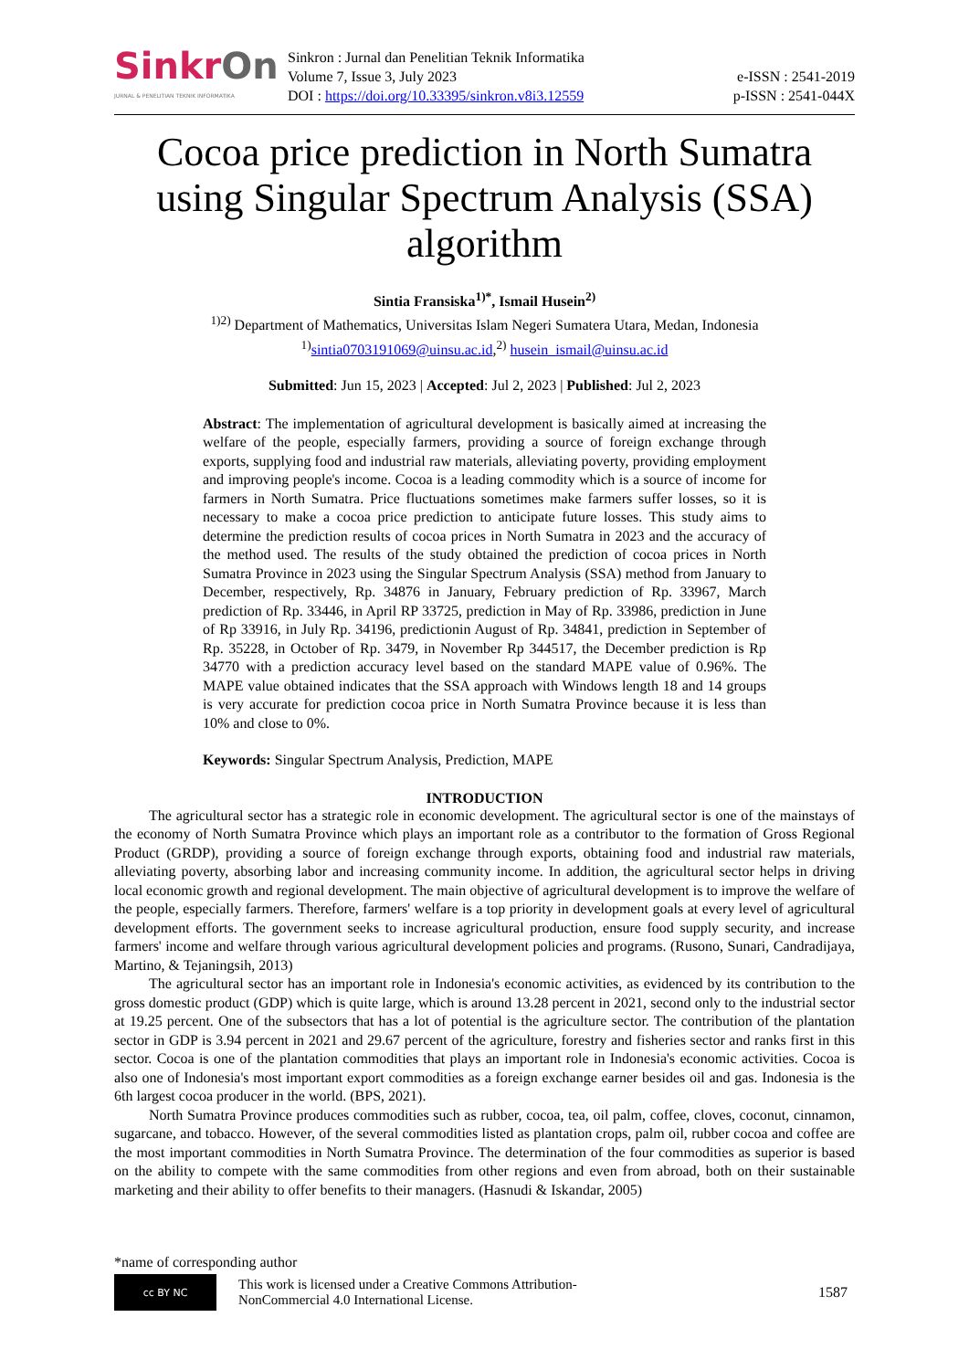SinkrOn
JURNAL & PENELITIAN TEKNIK INFORMATIKA
Sinkron : Jurnal dan Penelitian Teknik Informatika
Volume 7, Issue 3, July 2023
DOI : https://doi.org/10.33395/sinkron.v8i3.12559
e-ISSN : 2541-2019
p-ISSN : 2541-044X
Cocoa price prediction in North Sumatra using Singular Spectrum Analysis (SSA) algorithm
Sintia Fransiska<sup>1)*</sup>, Ismail Husein<sup>2)</sup>
<sup>1)2)</sup> Department of Mathematics, Universitas Islam Negeri Sumatera Utara, Medan, Indonesia
<sup>1)</sup> sintia0703191069@uinsu.ac.id,<sup>2)</sup> husein_ismail@uinsu.ac.id
Submitted: Jun 15, 2023 | Accepted: Jul 2, 2023 | Published: Jul 2, 2023
Abstract: The implementation of agricultural development is basically aimed at increasing the welfare of the people, especially farmers, providing a source of foreign exchange through exports, supplying food and industrial raw materials, alleviating poverty, providing employment and improving people's income. Cocoa is a leading commodity which is a source of income for farmers in North Sumatra. Price fluctuations sometimes make farmers suffer losses, so it is necessary to make a cocoa price prediction to anticipate future losses. This study aims to determine the prediction results of cocoa prices in North Sumatra in 2023 and the accuracy of the method used. The results of the study obtained the prediction of cocoa prices in North Sumatra Province in 2023 using the Singular Spectrum Analysis (SSA) method from January to December, respectively, Rp. 34876 in January, February prediction of Rp. 33967, March prediction of Rp. 33446, in April RP 33725, prediction in May of Rp. 33986, prediction in June of Rp 33916, in July Rp. 34196, predictionin August of Rp. 34841, prediction in September of Rp. 35228, in October of Rp. 3479, in November Rp 344517, the December prediction is Rp 34770 with a prediction accuracy level based on the standard MAPE value of 0.96%. The MAPE value obtained indicates that the SSA approach with Windows length 18 and 14 groups is very accurate for prediction cocoa price in North Sumatra Province because it is less than 10% and close to 0%.
Keywords: Singular Spectrum Analysis, Prediction, MAPE
INTRODUCTION
The agricultural sector has a strategic role in economic development. The agricultural sector is one of the mainstays of the economy of North Sumatra Province which plays an important role as a contributor to the formation of Gross Regional Product (GRDP), providing a source of foreign exchange through exports, obtaining food and industrial raw materials, alleviating poverty, absorbing labor and increasing community income. In addition, the agricultural sector helps in driving local economic growth and regional development. The main objective of agricultural development is to improve the welfare of the people, especially farmers. Therefore, farmers' welfare is a top priority in development goals at every level of agricultural development efforts. The government seeks to increase agricultural production, ensure food supply security, and increase farmers' income and welfare through various agricultural development policies and programs. (Rusono, Sunari, Candradijaya, Martino, & Tejaningsih, 2013)
The agricultural sector has an important role in Indonesia's economic activities, as evidenced by its contribution to the gross domestic product (GDP) which is quite large, which is around 13.28 percent in 2021, second only to the industrial sector at 19.25 percent. One of the subsectors that has a lot of potential is the agriculture sector. The contribution of the plantation sector in GDP is 3.94 percent in 2021 and 29.67 percent of the agriculture, forestry and fisheries sector and ranks first in this sector. Cocoa is one of the plantation commodities that plays an important role in Indonesia's economic activities. Cocoa is also one of Indonesia's most important export commodities as a foreign exchange earner besides oil and gas. Indonesia is the 6th largest cocoa producer in the world. (BPS, 2021).
North Sumatra Province produces commodities such as rubber, cocoa, tea, oil palm, coffee, cloves, coconut, cinnamon, sugarcane, and tobacco. However, of the several commodities listed as plantation crops, palm oil, rubber cocoa and coffee are the most important commodities in North Sumatra Province. The determination of the four commodities as superior is based on the ability to compete with the same commodities from other regions and even from abroad, both on their sustainable marketing and their ability to offer benefits to their managers. (Hasnudi & Iskandar, 2005)
*name of corresponding author
cc BY NC
This work is licensed under a Creative Commons Attribution-
NonCommercial 4.0 International License.
1587